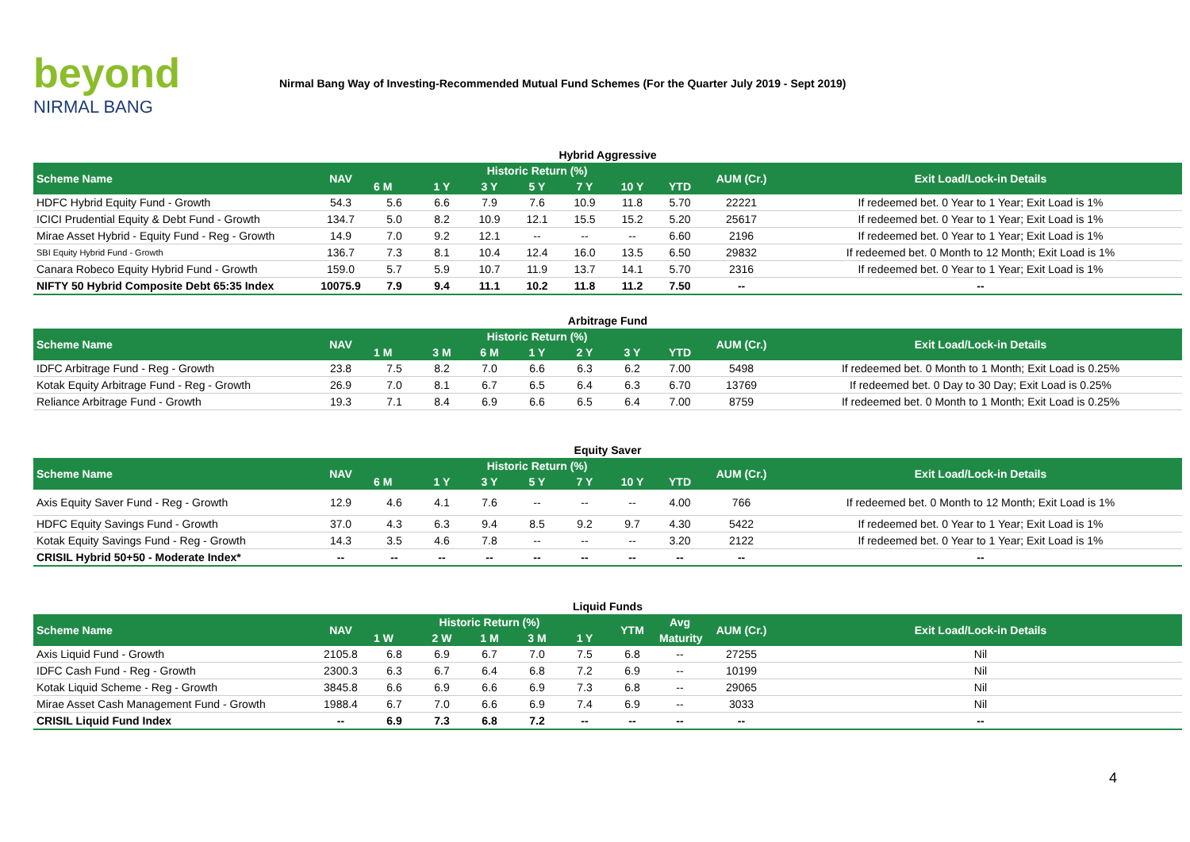beyond
NIRMAL BANG
Nirmal Bang Way of Investing-Recommended Mutual Fund Schemes (For the Quarter July 2019 - Sept 2019)
Hybrid Aggressive
| Scheme Name | NAV | Historic Return (%) | | | | | | | AUM (Cr.) | Exit Load/Lock-in Details |
| --- | --- | --- | --- | --- | --- | --- | --- | --- | --- | --- |
| | | 6 M | 1 Y | 3 Y | 5 Y | 7 Y | 10 Y | YTD | | |
| HDFC Hybrid Equity Fund - Growth | 54.3 | 5.6 | 6.6 | 7.9 | 7.6 | 10.9 | 11.8 | 5.70 | 22221 | If redeemed bet. 0 Year to 1 Year; Exit Load is 1% |
| ICICI Prudential Equity & Debt Fund - Growth | 134.7 | 5.0 | 8.2 | 10.9 | 12.1 | 15.5 | 15.2 | 5.20 | 25617 | If redeemed bet. 0 Year to 1 Year; Exit Load is 1% |
| Mirae Asset Hybrid - Equity Fund - Reg - Growth | 14.9 | 7.0 | 9.2 | 12.1 | -- | -- | -- | 6.60 | 2196 | If redeemed bet. 0 Year to 1 Year; Exit Load is 1% |
| SBI Equity Hybrid Fund - Growth | 136.7 | 7.3 | 8.1 | 10.4 | 12.4 | 16.0 | 13.5 | 6.50 | 29832 | If redeemed bet. 0 Month to 12 Month; Exit Load is 1% |
| Canara Robeco Equity Hybrid Fund - Growth | 159.0 | 5.7 | 5.9 | 10.7 | 11.9 | 13.7 | 14.1 | 5.70 | 2316 | If redeemed bet. 0 Year to 1 Year; Exit Load is 1% |
| NIFTY 50 Hybrid Composite Debt 65:35 Index | 10075.9 | 7.9 | 9.4 | 11.1 | 10.2 | 11.8 | 11.2 | 7.50 | -- | -- |
Arbitrage Fund
| Scheme Name | NAV | Historic Return (%) | | | | | | | AUM (Cr.) | Exit Load/Lock-in Details |
| --- | --- | --- | --- | --- | --- | --- | --- | --- | --- | --- |
| | | 1 M | 3 M | 6 M | 1 Y | 2 Y | 3 Y | YTD | | |
| IDFC Arbitrage Fund - Reg - Growth | 23.8 | 7.5 | 8.2 | 7.0 | 6.6 | 6.3 | 6.2 | 7.00 | 5498 | If redeemed bet. 0 Month to 1 Month; Exit Load is 0.25% |
| Kotak Equity Arbitrage Fund - Reg - Growth | 26.9 | 7.0 | 8.1 | 6.7 | 6.5 | 6.4 | 6.3 | 6.70 | 13769 | If redeemed bet. 0 Day to 30 Day; Exit Load is 0.25% |
| Reliance Arbitrage Fund - Growth | 19.3 | 7.1 | 8.4 | 6.9 | 6.6 | 6.5 | 6.4 | 7.00 | 8759 | If redeemed bet. 0 Month to 1 Month; Exit Load is 0.25% |
Equity Saver
| Scheme Name | NAV | Historic Return (%) | | | | | | | AUM (Cr.) | Exit Load/Lock-in Details |
| --- | --- | --- | --- | --- | --- | --- | --- | --- | --- | --- |
| | | 6 M | 1 Y | 3 Y | 5 Y | 7 Y | 10 Y | YTD | | |
| Axis Equity Saver Fund - Reg - Growth | 12.9 | 4.6 | 4.1 | 7.6 | -- | -- | -- | 4.00 | 766 | If redeemed bet. 0 Month to 12 Month; Exit Load is 1% |
| HDFC Equity Savings Fund - Growth | 37.0 | 4.3 | 6.3 | 9.4 | 8.5 | 9.2 | 9.7 | 4.30 | 5422 | If redeemed bet. 0 Year to 1 Year; Exit Load is 1% |
| Kotak Equity Savings Fund - Reg - Growth | 14.3 | 3.5 | 4.6 | 7.8 | -- | -- | -- | 3.20 | 2122 | If redeemed bet. 0 Year to 1 Year; Exit Load is 1% |
| CRISIL Hybrid 50+50 - Moderate Index* | -- | -- | -- | -- | -- | -- | -- | -- | -- | -- |
Liquid Funds
| Scheme Name | NAV | Historic Return (%) | | | | | YTM | Avg | AUM (Cr.) | Exit Load/Lock-in Details |
| --- | --- | --- | --- | --- | --- | --- | --- | --- | --- | --- |
| | | 1 W | 2 W | 1 M | 3 M | 1 Y | | Maturity | | |
| Axis Liquid Fund - Growth | 2105.8 | 6.8 | 6.9 | 6.7 | 7.0 | 7.5 | 6.8 | -- | 27255 | Nil |
| IDFC Cash Fund - Reg - Growth | 2300.3 | 6.3 | 6.7 | 6.4 | 6.8 | 7.2 | 6.9 | -- | 10199 | Nil |
| Kotak Liquid Scheme - Reg - Growth | 3845.8 | 6.6 | 6.9 | 6.6 | 6.9 | 7.3 | 6.8 | -- | 29065 | Nil |
| Mirae Asset Cash Management Fund - Growth | 1988.4 | 6.7 | 7.0 | 6.6 | 6.9 | 7.4 | 6.9 | -- | 3033 | Nil |
| CRISIL Liquid Fund Index | -- | 6.9 | 7.3 | 6.8 | 7.2 | -- | -- | -- | -- | -- |
4